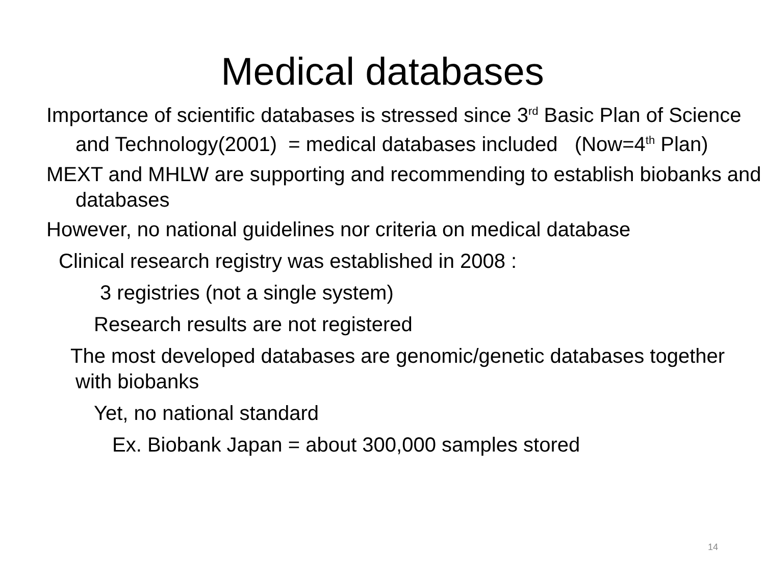Medical databases
Importance of scientific databases is stressed since 3<sup>rd</sup> Basic Plan of Science and Technology(2001) = medical databases included (Now=4<sup>th</sup> Plan)
MEXT and MHLW are supporting and recommending to establish biobanks and databases
However, no national guidelines nor criteria on medical database
Clinical research registry was established in 2008 :
3 registries (not a single system)
Research results are not registered
The most developed databases are genomic/genetic databases together with biobanks
Yet, no national standard
Ex. Biobank Japan = about 300,000 samples stored
14